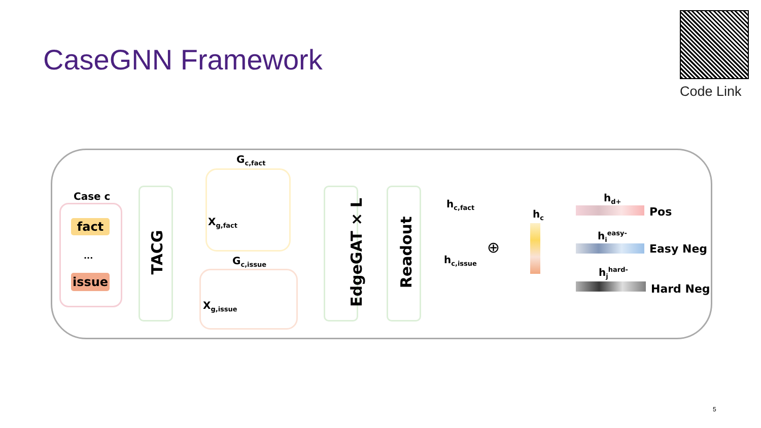CaseGNN Framework
Code Link
Case c
fact
...
issue
TACG
G<sub>c,fact</sub>
X<sub>g,fact</sub>
G<sub>c,issue</sub>
X<sub>g,issue</sub>
EdgeGAT × L Readout
h<sub>c,fact</sub>
h<sub>c,issue</sub>
⊕
h<sub>c</sub>
h<sub>d+</sub>
Pos
h<sub>i</sub><sup>easy-</sup>
Easy Neg
h<sub>j</sub><sup>hard-</sup>
Hard Neg
5